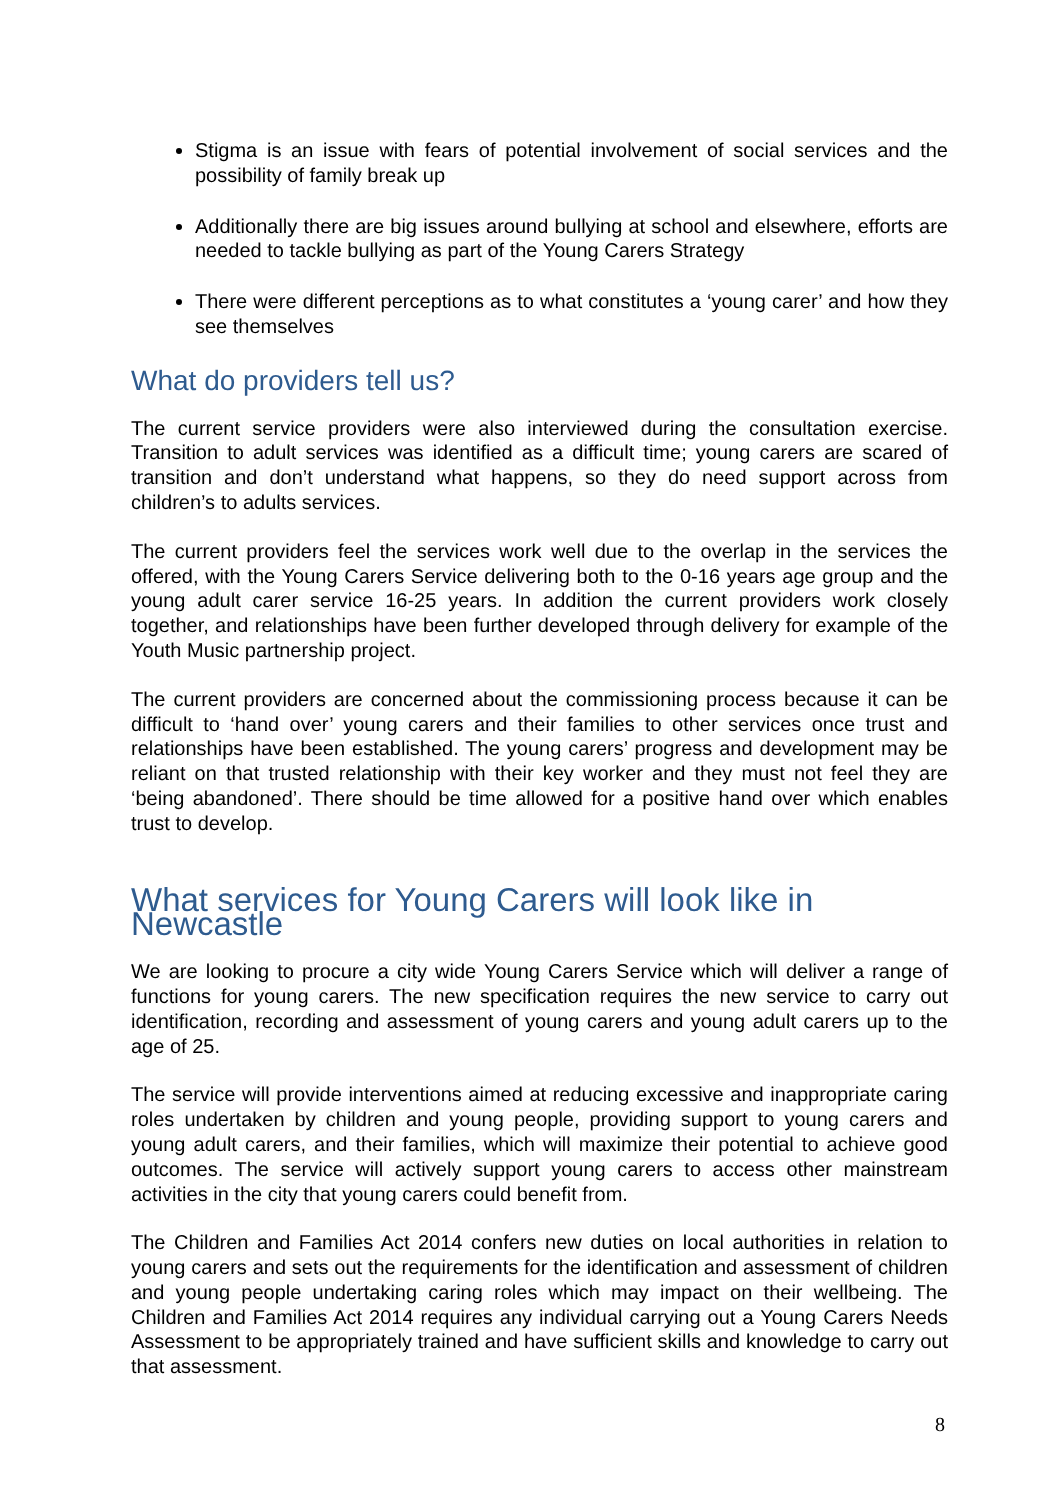Stigma is an issue with fears of potential involvement of social services and the possibility of family break up
Additionally there are big issues around bullying at school and elsewhere, efforts are needed to tackle bullying as part of the Young Carers Strategy
There were different perceptions as to what constitutes a ‘young carer’ and how they see themselves
What do providers tell us?
The current service providers were also interviewed during the consultation exercise. Transition to adult services was identified as a difficult time; young carers are scared of transition and don’t understand what happens, so they do need support across from children’s to adults services.
The current providers feel the services work well due to the overlap in the services the offered, with the Young Carers Service delivering both to the 0-16 years age group and the young adult carer service 16-25 years. In addition the current providers work closely together, and relationships have been further developed through delivery for example of the Youth Music partnership project.
The current providers are concerned about the commissioning process because it can be difficult to ‘hand over’ young carers and their families to other services once trust and relationships have been established. The young carers’ progress and development may be reliant on that trusted relationship with their key worker and they must not feel they are ‘being abandoned’. There should be time allowed for a positive hand over which enables trust to develop.
What services for Young Carers will look like in Newcastle
We are looking to procure a city wide Young Carers Service which will deliver a range of functions for young carers. The new specification requires the new service to carry out identification, recording and assessment of young carers and young adult carers up to the age of 25.
The service will provide interventions aimed at reducing excessive and inappropriate caring roles undertaken by children and young people, providing support to young carers and young adult carers, and their families, which will maximize their potential to achieve good outcomes. The service will actively support young carers to access other mainstream activities in the city that young carers could benefit from.
The Children and Families Act 2014 confers new duties on local authorities in relation to young carers and sets out the requirements for the identification and assessment of children and young people undertaking caring roles which may impact on their wellbeing. The Children and Families Act 2014 requires any individual carrying out a Young Carers Needs Assessment to be appropriately trained and have sufficient skills and knowledge to carry out that assessment.
8